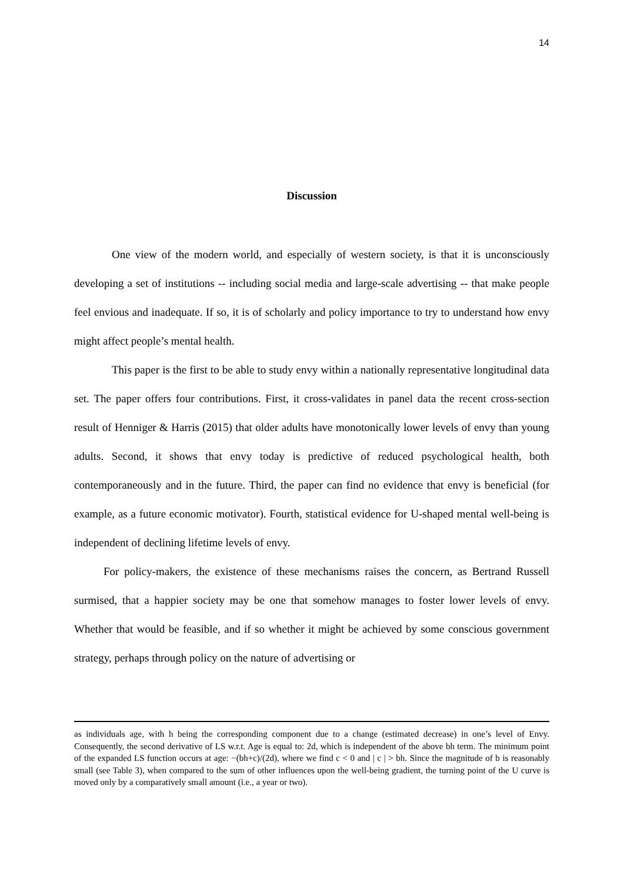14
Discussion
One view of the modern world, and especially of western society, is that it is unconsciously developing a set of institutions -- including social media and large-scale advertising -- that make people feel envious and inadequate. If so, it is of scholarly and policy importance to try to understand how envy might affect people’s mental health.
This paper is the first to be able to study envy within a nationally representative longitudinal data set. The paper offers four contributions. First, it cross-validates in panel data the recent cross-section result of Henniger & Harris (2015) that older adults have monotonically lower levels of envy than young adults. Second, it shows that envy today is predictive of reduced psychological health, both contemporaneously and in the future. Third, the paper can find no evidence that envy is beneficial (for example, as a future economic motivator). Fourth, statistical evidence for U-shaped mental well-being is independent of declining lifetime levels of envy.
For policy-makers, the existence of these mechanisms raises the concern, as Bertrand Russell surmised, that a happier society may be one that somehow manages to foster lower levels of envy. Whether that would be feasible, and if so whether it might be achieved by some conscious government strategy, perhaps through policy on the nature of advertising or
as individuals age, with h being the corresponding component due to a change (estimated decrease) in one’s level of Envy. Consequently, the second derivative of LS w.r.t. Age is equal to: 2d, which is independent of the above bh term. The minimum point of the expanded LS function occurs at age: −(bh+c)/(2d), where we find c < 0 and | c | > bh. Since the magnitude of b is reasonably small (see Table 3), when compared to the sum of other influences upon the well-being gradient, the turning point of the U curve is moved only by a comparatively small amount (i.e., a year or two).